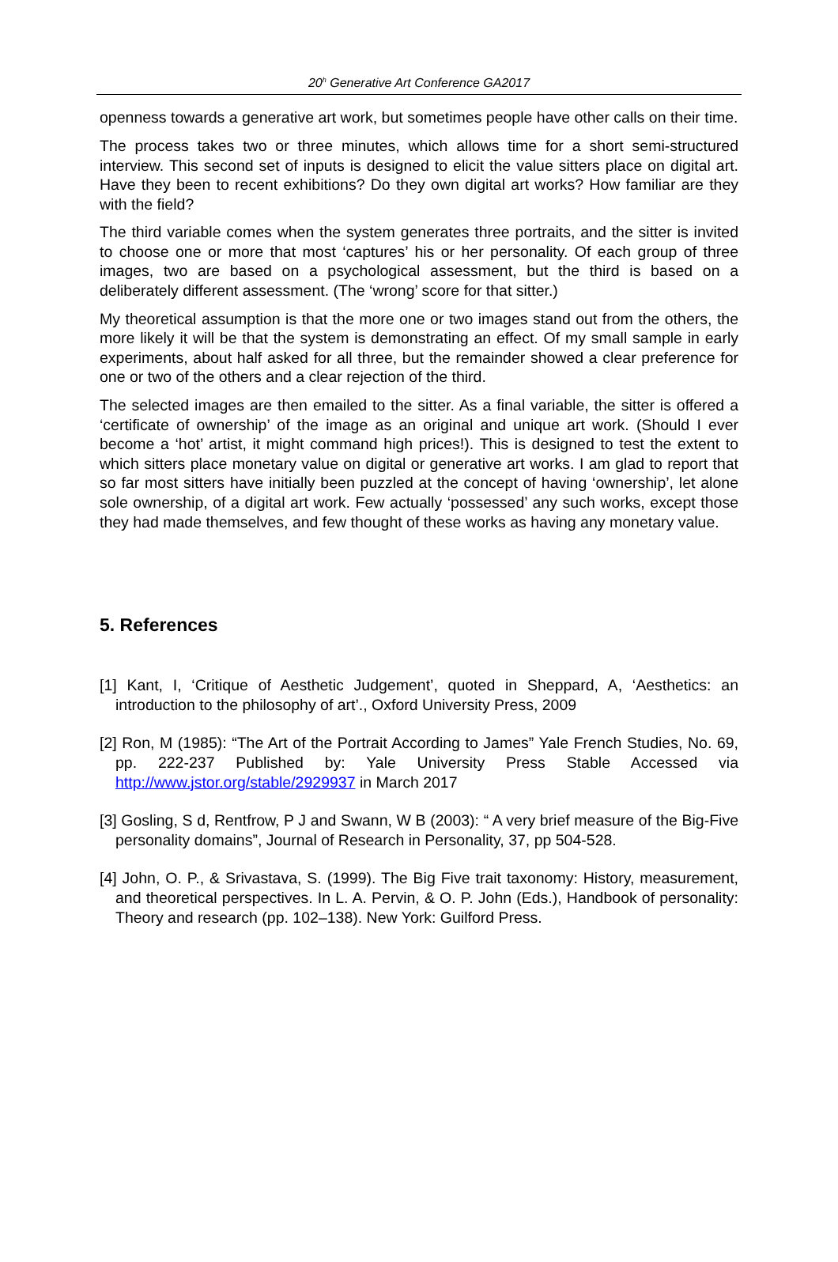20<sup>h</sup> Generative Art Conference GA2017
openness towards a generative art work, but sometimes people have other calls on their time.
The process takes two or three minutes, which allows time for a short semi-structured interview. This second set of inputs is designed to elicit the value sitters place on digital art. Have they been to recent exhibitions? Do they own digital art works? How familiar are they with the field?
The third variable comes when the system generates three portraits, and the sitter is invited to choose one or more that most ‘captures’ his or her personality. Of each group of three images, two are based on a psychological assessment, but the third is based on a deliberately different assessment. (The ‘wrong’ score for that sitter.)
My theoretical assumption is that the more one or two images stand out from the others, the more likely it will be that the system is demonstrating an effect. Of my small sample in early experiments, about half asked for all three, but the remainder showed a clear preference for one or two of the others and a clear rejection of the third.
The selected images are then emailed to the sitter. As a final variable, the sitter is offered a ‘certificate of ownership’ of the image as an original and unique art work. (Should I ever become a ‘hot’ artist, it might command high prices!). This is designed to test the extent to which sitters place monetary value on digital or generative art works. I am glad to report that so far most sitters have initially been puzzled at the concept of having ‘ownership’, let alone sole ownership, of a digital art work. Few actually ‘possessed’ any such works, except those they had made themselves, and few thought of these works as having any monetary value.
5. References
[1] Kant, I, ‘Critique of Aesthetic Judgement’, quoted in Sheppard, A, ‘Aesthetics: an introduction to the philosophy of art’., Oxford University Press, 2009
[2] Ron, M (1985): “The Art of the Portrait According to James” Yale French Studies, No. 69, pp. 222-237 Published by: Yale University Press Stable Accessed via http://www.jstor.org/stable/2929937 in March 2017
[3] Gosling, S d, Rentfrow, P J and Swann, W B (2003): “ A very brief measure of the Big-Five personality domains”, Journal of Research in Personality, 37, pp 504-528.
[4] John, O. P., & Srivastava, S. (1999). The Big Five trait taxonomy: History, measurement, and theoretical perspectives. In L. A. Pervin, & O. P. John (Eds.), Handbook of personality: Theory and research (pp. 102–138). New York: Guilford Press.